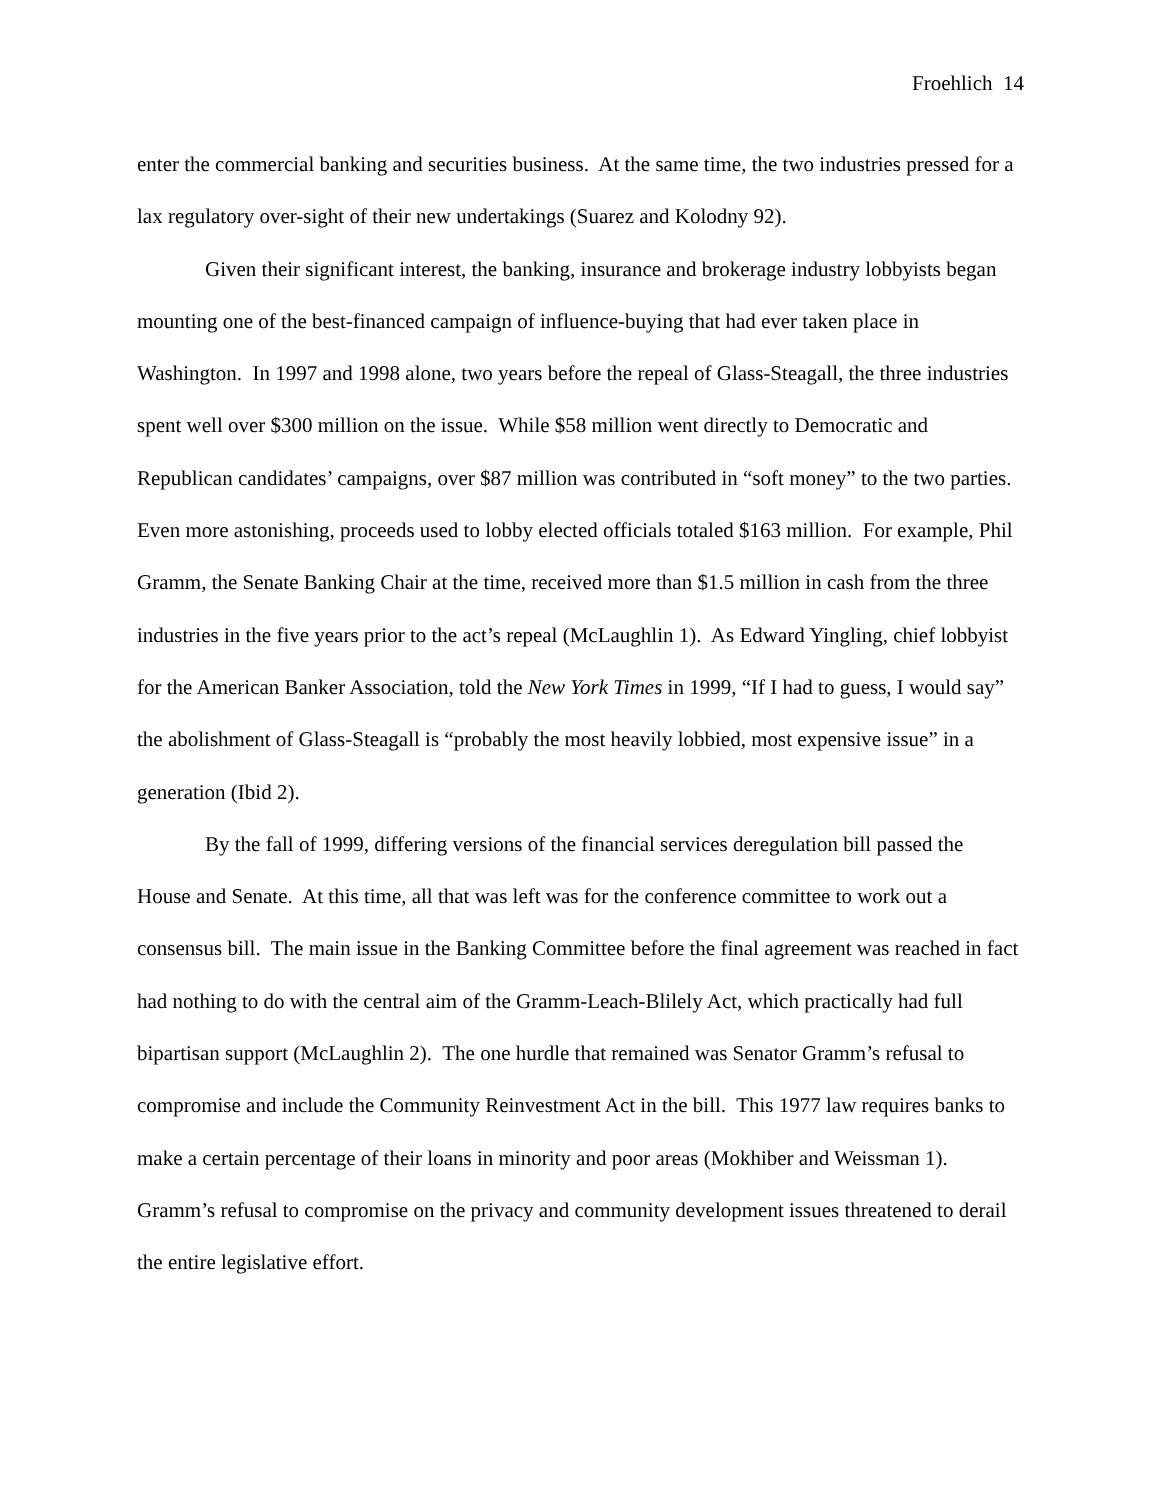Froehlich 14
enter the commercial banking and securities business. At the same time, the two industries pressed for a lax regulatory over-sight of their new undertakings (Suarez and Kolodny 92).
Given their significant interest, the banking, insurance and brokerage industry lobbyists began mounting one of the best-financed campaign of influence-buying that had ever taken place in Washington. In 1997 and 1998 alone, two years before the repeal of Glass-Steagall, the three industries spent well over $300 million on the issue. While $58 million went directly to Democratic and Republican candidates’ campaigns, over $87 million was contributed in “soft money” to the two parties. Even more astonishing, proceeds used to lobby elected officials totaled $163 million. For example, Phil Gramm, the Senate Banking Chair at the time, received more than $1.5 million in cash from the three industries in the five years prior to the act’s repeal (McLaughlin 1). As Edward Yingling, chief lobbyist for the American Banker Association, told the New York Times in 1999, “If I had to guess, I would say” the abolishment of Glass-Steagall is “probably the most heavily lobbied, most expensive issue” in a generation (Ibid 2).
By the fall of 1999, differing versions of the financial services deregulation bill passed the House and Senate. At this time, all that was left was for the conference committee to work out a consensus bill. The main issue in the Banking Committee before the final agreement was reached in fact had nothing to do with the central aim of the Gramm-Leach-Blilely Act, which practically had full bipartisan support (McLaughlin 2). The one hurdle that remained was Senator Gramm’s refusal to compromise and include the Community Reinvestment Act in the bill. This 1977 law requires banks to make a certain percentage of their loans in minority and poor areas (Mokhiber and Weissman 1). Gramm’s refusal to compromise on the privacy and community development issues threatened to derail the entire legislative effort.